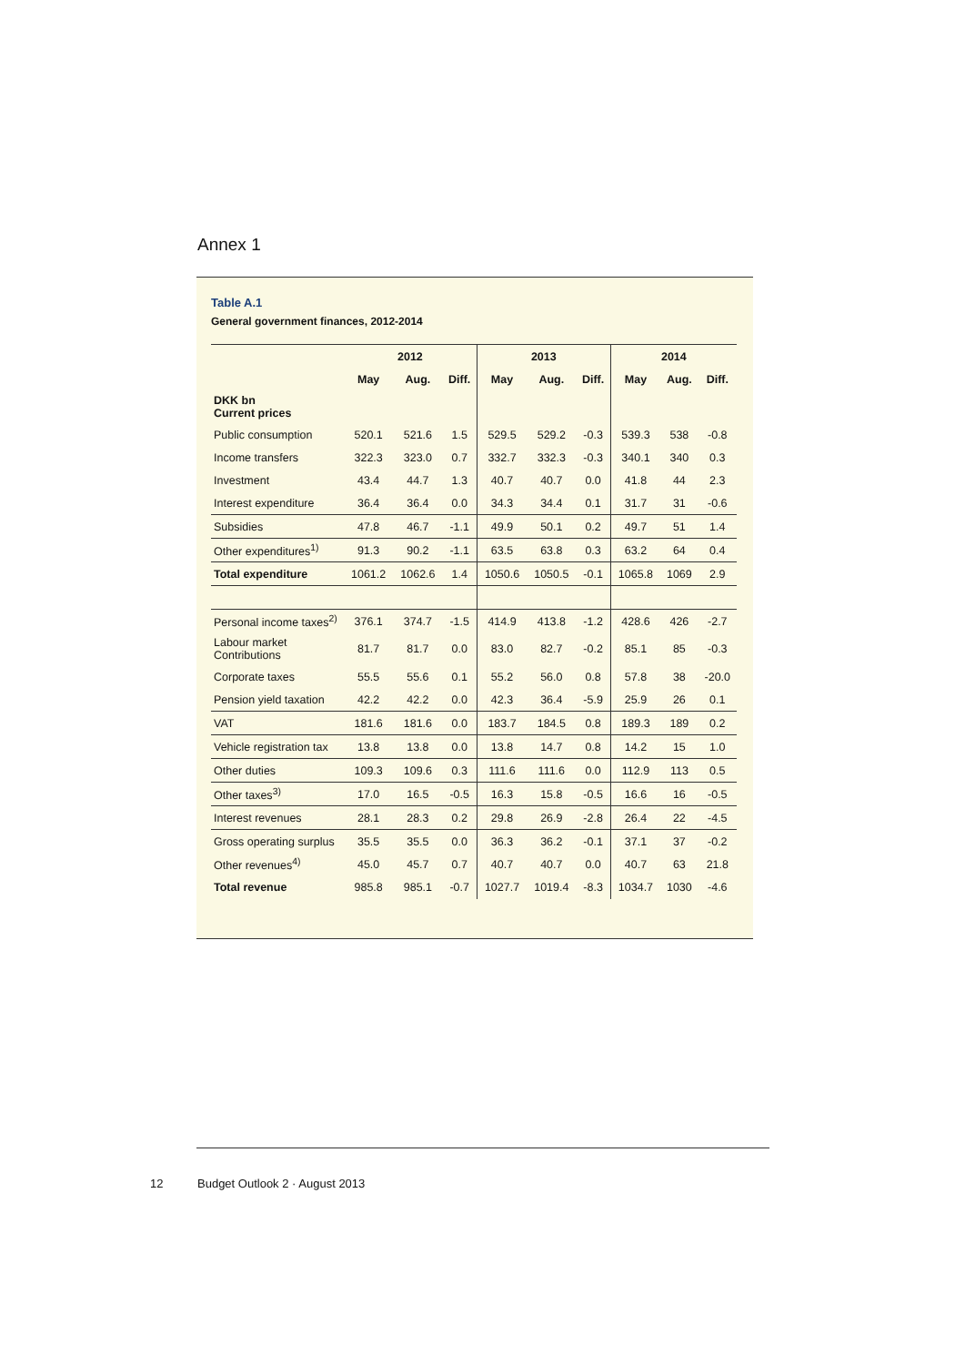Annex 1
Table A.1
General government finances, 2012-2014
| | 2012 | | | 2013 | | | 2014 | | |
| --- | --- | --- | --- | --- | --- | --- | --- | --- | --- |
| | May | Aug. | Diff. | May | Aug. | Diff. | May | Aug. | Diff. |
| DKK bn Current prices | | | | | | | | | |
| Public consumption | 520.1 | 521.6 | 1.5 | 529.5 | 529.2 | -0.3 | 539.3 | 538 | -0.8 |
| Income transfers | 322.3 | 323.0 | 0.7 | 332.7 | 332.3 | -0.3 | 340.1 | 340 | 0.3 |
| Investment | 43.4 | 44.7 | 1.3 | 40.7 | 40.7 | 0.0 | 41.8 | 44 | 2.3 |
| Interest expenditure | 36.4 | 36.4 | 0.0 | 34.3 | 34.4 | 0.1 | 31.7 | 31 | -0.6 |
| Subsidies | 47.8 | 46.7 | -1.1 | 49.9 | 50.1 | 0.2 | 49.7 | 51 | 1.4 |
| Other expenditures<sup>1)</sup> | 91.3 | 90.2 | -1.1 | 63.5 | 63.8 | 0.3 | 63.2 | 64 | 0.4 |
| Total expenditure | 1061.2 | 1062.6 | 1.4 | 1050.6 | 1050.5 | -0.1 | 1065.8 | 1069 | 2.9 |
| Personal income taxes<sup>2)</sup> | 376.1 | 374.7 | -1.5 | 414.9 | 413.8 | -1.2 | 428.6 | 426 | -2.7 |
| Labour market Contributions | 81.7 | 81.7 | 0.0 | 83.0 | 82.7 | -0.2 | 85.1 | 85 | -0.3 |
| Corporate taxes | 55.5 | 55.6 | 0.1 | 55.2 | 56.0 | 0.8 | 57.8 | 38 | -20.0 |
| Pension yield taxation | 42.2 | 42.2 | 0.0 | 42.3 | 36.4 | -5.9 | 25.9 | 26 | 0.1 |
| VAT | 181.6 | 181.6 | 0.0 | 183.7 | 184.5 | 0.8 | 189.3 | 189 | 0.2 |
| Vehicle registration tax | 13.8 | 13.8 | 0.0 | 13.8 | 14.7 | 0.8 | 14.2 | 15 | 1.0 |
| Other duties | 109.3 | 109.6 | 0.3 | 111.6 | 111.6 | 0.0 | 112.9 | 113 | 0.5 |
| Other taxes<sup>3)</sup> | 17.0 | 16.5 | -0.5 | 16.3 | 15.8 | -0.5 | 16.6 | 16 | -0.5 |
| Interest revenues | 28.1 | 28.3 | 0.2 | 29.8 | 26.9 | -2.8 | 26.4 | 22 | -4.5 |
| Gross operating surplus | 35.5 | 35.5 | 0.0 | 36.3 | 36.2 | -0.1 | 37.1 | 37 | -0.2 |
| Other revenues<sup>4)</sup> | 45.0 | 45.7 | 0.7 | 40.7 | 40.7 | 0.0 | 40.7 | 63 | 21.8 |
| Total revenue | 985.8 | 985.1 | -0.7 | 1027.7 | 1019.4 | -8.3 | 1034.7 | 1030 | -4.6 |
12 Budget Outlook 2 · August 2013